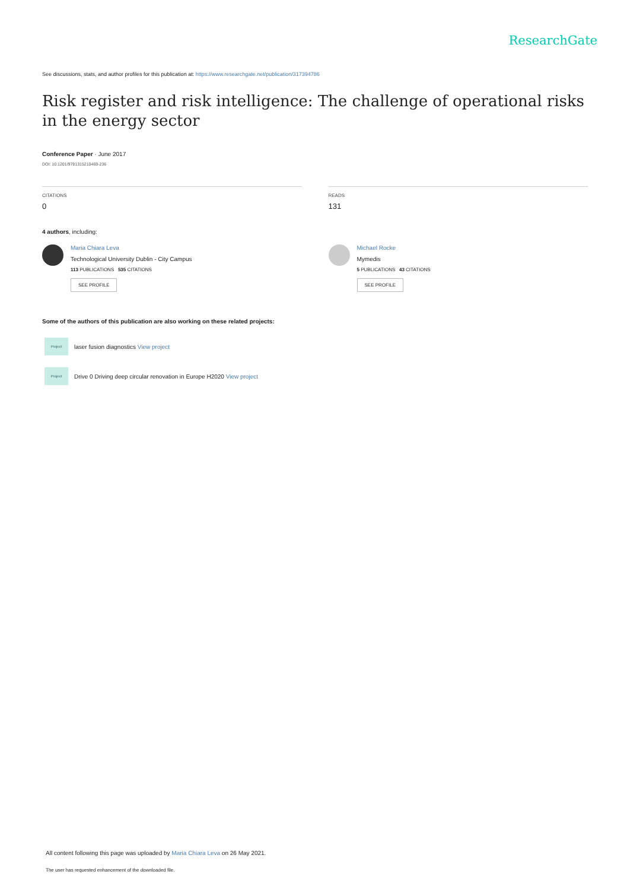ResearchGate
See discussions, stats, and author profiles for this publication at: https://www.researchgate.net/publication/317394786
Risk register and risk intelligence: The challenge of operational risks in the energy sector
Conference Paper · June 2017
DOI: 10.1201/9781315210469-236
CITATIONS
0
READS
131
4 authors, including:
Maria Chiara Leva
Technological University Dublin - City Campus
113 PUBLICATIONS 535 CITATIONS
SEE PROFILE
Michael Rocke
Mymedis
5 PUBLICATIONS 43 CITATIONS
SEE PROFILE
Some of the authors of this publication are also working on these related projects:
Project
laser fusion diagnostics View project
Project
Drive 0 Driving deep circular renovation in Europe H2020 View project
All content following this page was uploaded by Maria Chiara Leva on 26 May 2021.
The user has requested enhancement of the downloaded file.